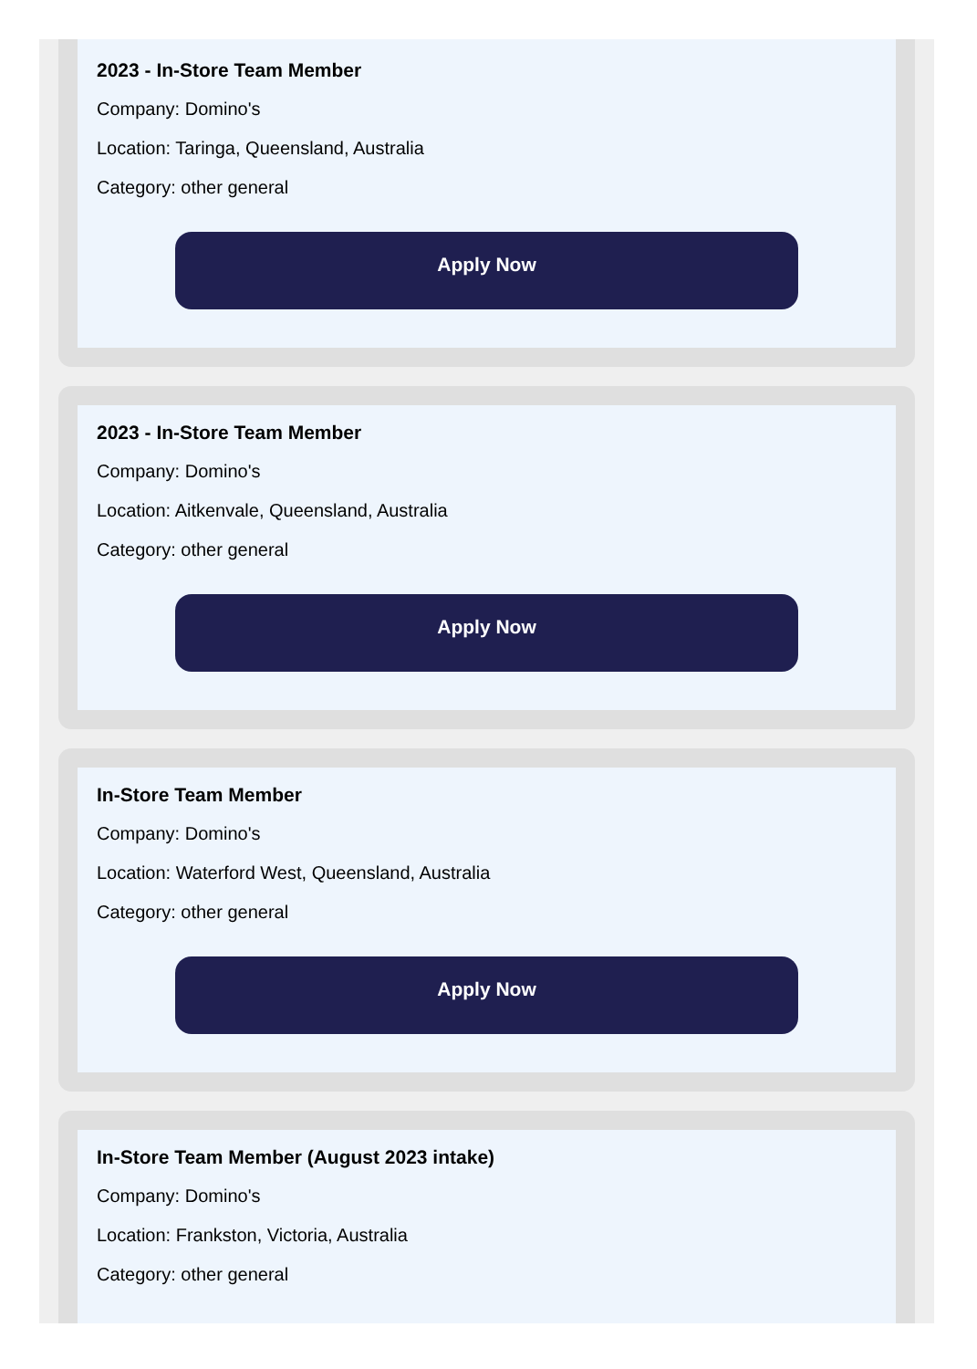2023 - In-Store Team Member
Company: Domino's
Location: Taringa, Queensland, Australia
Category: other general
Apply Now
2023 - In-Store Team Member
Company: Domino's
Location: Aitkenvale, Queensland, Australia
Category: other general
Apply Now
In-Store Team Member
Company: Domino's
Location: Waterford West, Queensland, Australia
Category: other general
Apply Now
In-Store Team Member (August 2023 intake)
Company: Domino's
Location: Frankston, Victoria, Australia
Category: other general